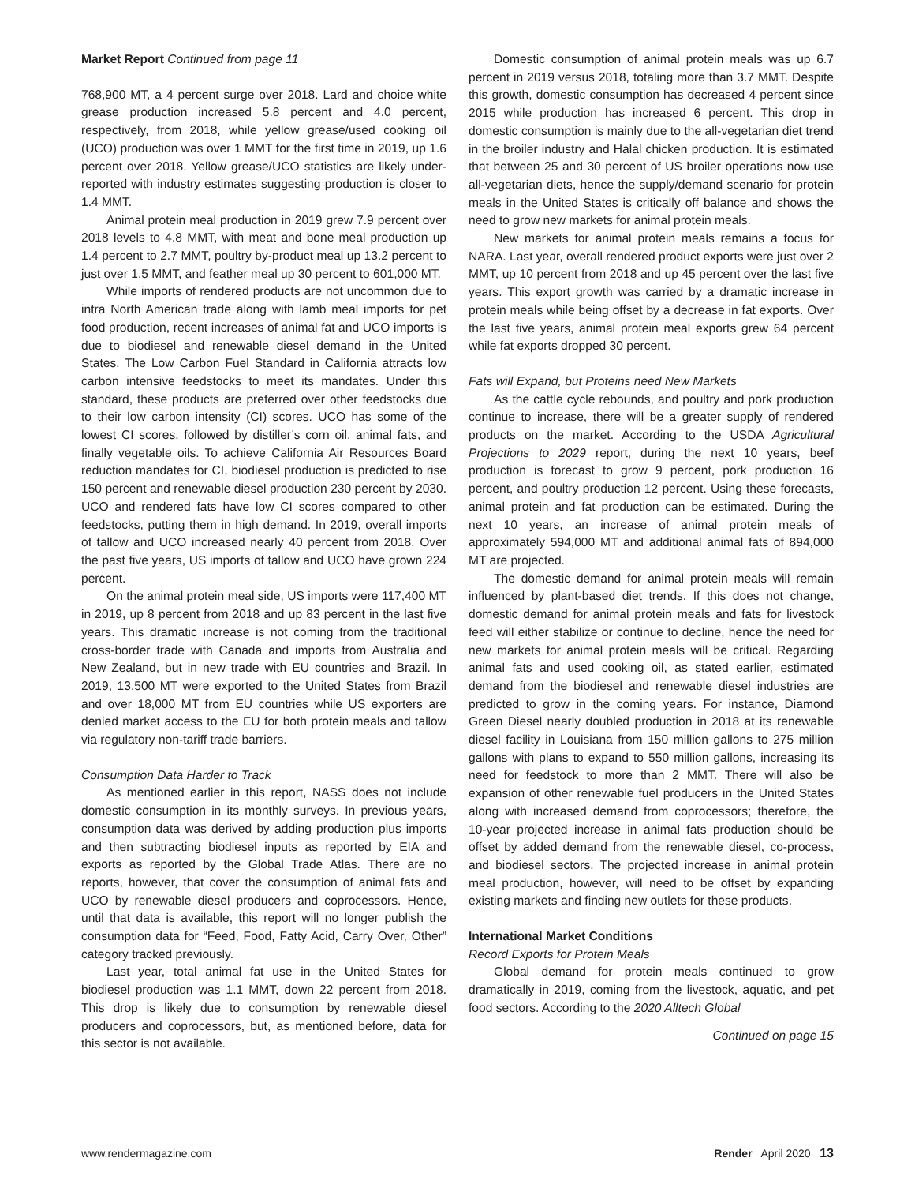Market Report Continued from page 11
768,900 MT, a 4 percent surge over 2018. Lard and choice white grease production increased 5.8 percent and 4.0 percent, respectively, from 2018, while yellow grease/used cooking oil (UCO) production was over 1 MMT for the first time in 2019, up 1.6 percent over 2018. Yellow grease/UCO statistics are likely under-reported with industry estimates suggesting production is closer to 1.4 MMT.
Animal protein meal production in 2019 grew 7.9 percent over 2018 levels to 4.8 MMT, with meat and bone meal production up 1.4 percent to 2.7 MMT, poultry by-product meal up 13.2 percent to just over 1.5 MMT, and feather meal up 30 percent to 601,000 MT.
While imports of rendered products are not uncommon due to intra North American trade along with lamb meal imports for pet food production, recent increases of animal fat and UCO imports is due to biodiesel and renewable diesel demand in the United States. The Low Carbon Fuel Standard in California attracts low carbon intensive feedstocks to meet its mandates. Under this standard, these products are preferred over other feedstocks due to their low carbon intensity (CI) scores. UCO has some of the lowest CI scores, followed by distiller’s corn oil, animal fats, and finally vegetable oils. To achieve California Air Resources Board reduction mandates for CI, biodiesel production is predicted to rise 150 percent and renewable diesel production 230 percent by 2030. UCO and rendered fats have low CI scores compared to other feedstocks, putting them in high demand. In 2019, overall imports of tallow and UCO increased nearly 40 percent from 2018. Over the past five years, US imports of tallow and UCO have grown 224 percent.
On the animal protein meal side, US imports were 117,400 MT in 2019, up 8 percent from 2018 and up 83 percent in the last five years. This dramatic increase is not coming from the traditional cross-border trade with Canada and imports from Australia and New Zealand, but in new trade with EU countries and Brazil. In 2019, 13,500 MT were exported to the United States from Brazil and over 18,000 MT from EU countries while US exporters are denied market access to the EU for both protein meals and tallow via regulatory non-tariff trade barriers.
Consumption Data Harder to Track
As mentioned earlier in this report, NASS does not include domestic consumption in its monthly surveys. In previous years, consumption data was derived by adding production plus imports and then subtracting biodiesel inputs as reported by EIA and exports as reported by the Global Trade Atlas. There are no reports, however, that cover the consumption of animal fats and UCO by renewable diesel producers and coprocessors. Hence, until that data is available, this report will no longer publish the consumption data for “Feed, Food, Fatty Acid, Carry Over, Other” category tracked previously.
Last year, total animal fat use in the United States for biodiesel production was 1.1 MMT, down 22 percent from 2018. This drop is likely due to consumption by renewable diesel producers and coprocessors, but, as mentioned before, data for this sector is not available.
Domestic consumption of animal protein meals was up 6.7 percent in 2019 versus 2018, totaling more than 3.7 MMT. Despite this growth, domestic consumption has decreased 4 percent since 2015 while production has increased 6 percent. This drop in domestic consumption is mainly due to the all-vegetarian diet trend in the broiler industry and Halal chicken production. It is estimated that between 25 and 30 percent of US broiler operations now use all-vegetarian diets, hence the supply/demand scenario for protein meals in the United States is critically off balance and shows the need to grow new markets for animal protein meals.
New markets for animal protein meals remains a focus for NARA. Last year, overall rendered product exports were just over 2 MMT, up 10 percent from 2018 and up 45 percent over the last five years. This export growth was carried by a dramatic increase in protein meals while being offset by a decrease in fat exports. Over the last five years, animal protein meal exports grew 64 percent while fat exports dropped 30 percent.
Fats will Expand, but Proteins need New Markets
As the cattle cycle rebounds, and poultry and pork production continue to increase, there will be a greater supply of rendered products on the market. According to the USDA Agricultural Projections to 2029 report, during the next 10 years, beef production is forecast to grow 9 percent, pork production 16 percent, and poultry production 12 percent. Using these forecasts, animal protein and fat production can be estimated. During the next 10 years, an increase of animal protein meals of approximately 594,000 MT and additional animal fats of 894,000 MT are projected.
The domestic demand for animal protein meals will remain influenced by plant-based diet trends. If this does not change, domestic demand for animal protein meals and fats for livestock feed will either stabilize or continue to decline, hence the need for new markets for animal protein meals will be critical. Regarding animal fats and used cooking oil, as stated earlier, estimated demand from the biodiesel and renewable diesel industries are predicted to grow in the coming years. For instance, Diamond Green Diesel nearly doubled production in 2018 at its renewable diesel facility in Louisiana from 150 million gallons to 275 million gallons with plans to expand to 550 million gallons, increasing its need for feedstock to more than 2 MMT. There will also be expansion of other renewable fuel producers in the United States along with increased demand from coprocessors; therefore, the 10-year projected increase in animal fats production should be offset by added demand from the renewable diesel, co-process, and biodiesel sectors. The projected increase in animal protein meal production, however, will need to be offset by expanding existing markets and finding new outlets for these products.
International Market Conditions
Record Exports for Protein Meals
Global demand for protein meals continued to grow dramatically in 2019, coming from the livestock, aquatic, and pet food sectors. According to the 2020 Alltech Global
Continued on page 15
www.rendermagazine.com Render April 2020 13